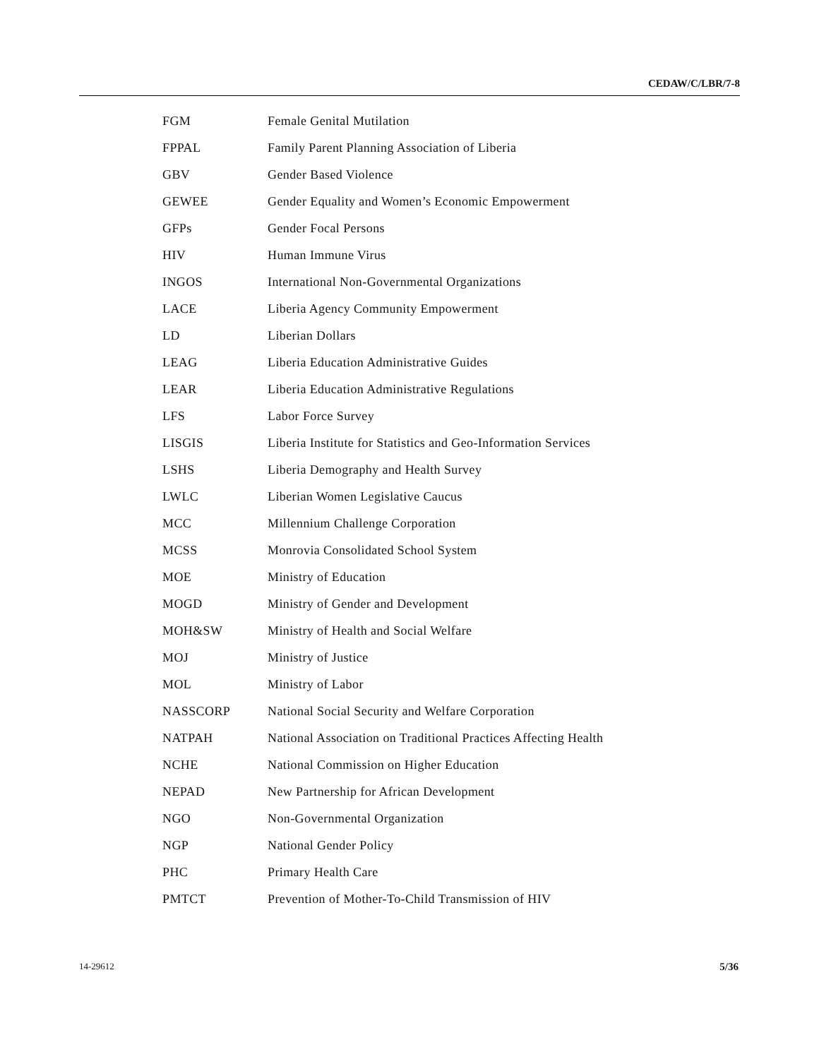CEDAW/C/LBR/7-8
| FGM | Female Genital Mutilation |
| FPPAL | Family Parent Planning Association of Liberia |
| GBV | Gender Based Violence |
| GEWEE | Gender Equality and Women’s Economic Empowerment |
| GFPs | Gender Focal Persons |
| HIV | Human Immune Virus |
| INGOS | International Non-Governmental Organizations |
| LACE | Liberia Agency Community Empowerment |
| LD | Liberian Dollars |
| LEAG | Liberia Education Administrative Guides |
| LEAR | Liberia Education Administrative Regulations |
| LFS | Labor Force Survey |
| LISGIS | Liberia Institute for Statistics and Geo-Information Services |
| LSHS | Liberia Demography and Health Survey |
| LWLC | Liberian Women Legislative Caucus |
| MCC | Millennium Challenge Corporation |
| MCSS | Monrovia Consolidated School System |
| MOE | Ministry of Education |
| MOGD | Ministry of Gender and Development |
| MOH&SW | Ministry of Health and Social Welfare |
| MOJ | Ministry of Justice |
| MOL | Ministry of Labor |
| NASSCORP | National Social Security and Welfare Corporation |
| NATPAH | National Association on Traditional Practices Affecting Health |
| NCHE | National Commission on Higher Education |
| NEPAD | New Partnership for African Development |
| NGO | Non-Governmental Organization |
| NGP | National Gender Policy |
| PHC | Primary Health Care |
| PMTCT | Prevention of Mother-To-Child Transmission of HIV |
14-29612 5/36